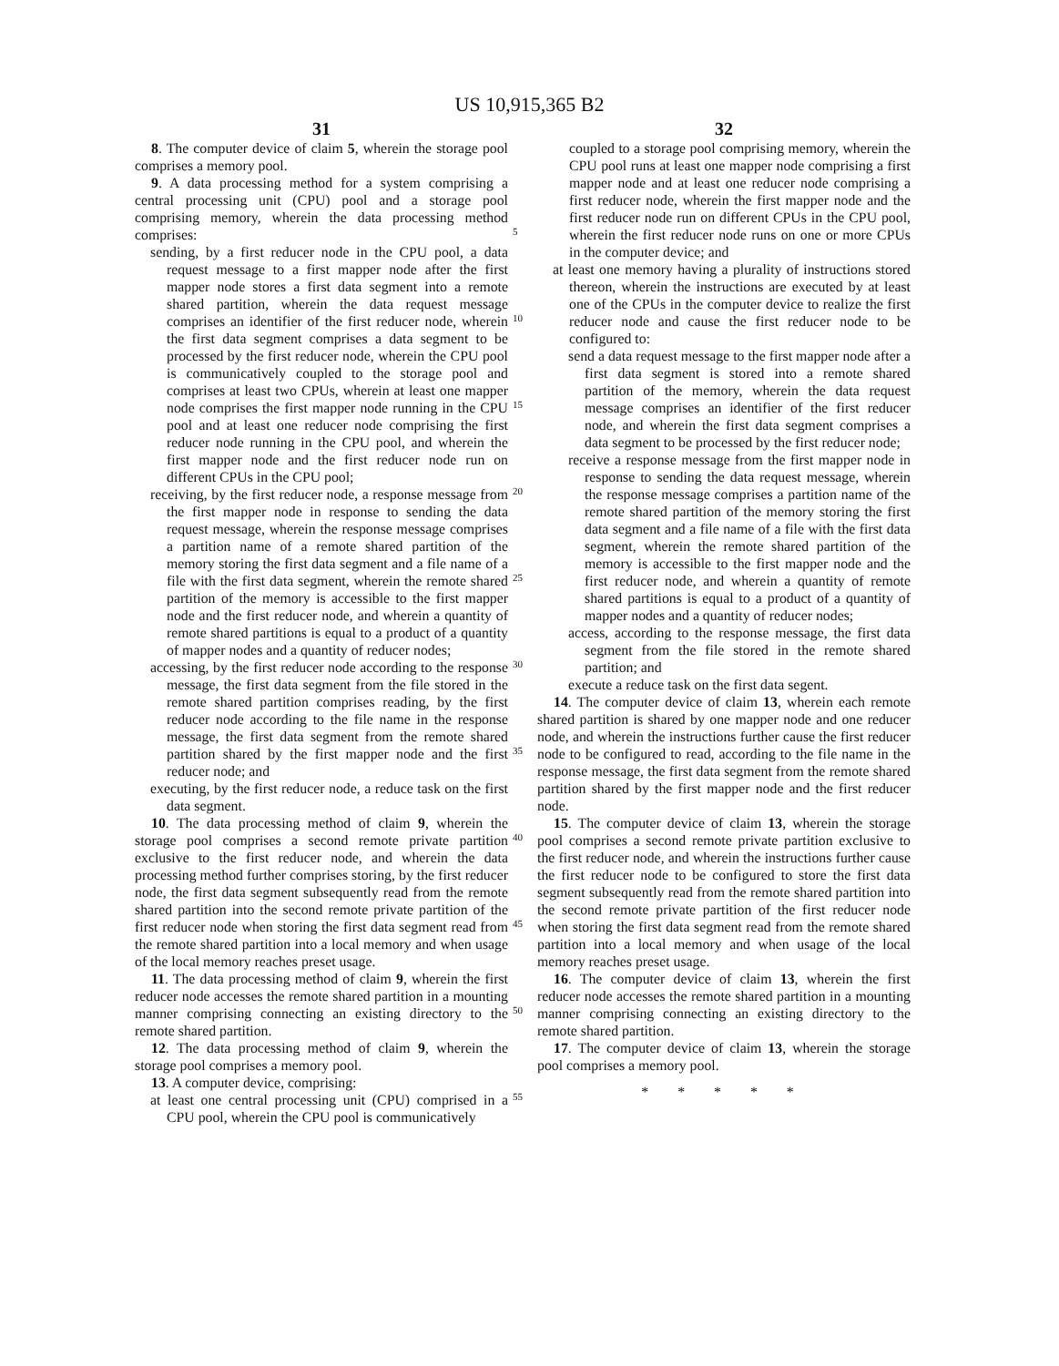US 10,915,365 B2
31
8. The computer device of claim 5, wherein the storage pool comprises a memory pool.
9. A data processing method for a system comprising a central processing unit (CPU) pool and a storage pool comprising memory, wherein the data processing method comprises:
sending, by a first reducer node in the CPU pool, a data request message to a first mapper node after the first mapper node stores a first data segment into a remote shared partition, wherein the data request message comprises an identifier of the first reducer node, wherein the first data segment comprises a data segment to be processed by the first reducer node, wherein the CPU pool is communicatively coupled to the storage pool and comprises at least two CPUs, wherein at least one mapper node comprises the first mapper node running in the CPU pool and at least one reducer node comprising the first reducer node running in the CPU pool, and wherein the first mapper node and the first reducer node run on different CPUs in the CPU pool;
receiving, by the first reducer node, a response message from the first mapper node in response to sending the data request message, wherein the response message comprises a partition name of a remote shared partition of the memory storing the first data segment and a file name of a file with the first data segment, wherein the remote shared partition of the memory is accessible to the first mapper node and the first reducer node, and wherein a quantity of remote shared partitions is equal to a product of a quantity of mapper nodes and a quantity of reducer nodes;
accessing, by the first reducer node according to the response message, the first data segment from the file stored in the remote shared partition comprises reading, by the first reducer node according to the file name in the response message, the first data segment from the remote shared partition shared by the first mapper node and the first reducer node; and
executing, by the first reducer node, a reduce task on the first data segment.
10. The data processing method of claim 9, wherein the storage pool comprises a second remote private partition exclusive to the first reducer node, and wherein the data processing method further comprises storing, by the first reducer node, the first data segment subsequently read from the remote shared partition into the second remote private partition of the first reducer node when storing the first data segment read from the remote shared partition into a local memory and when usage of the local memory reaches preset usage.
11. The data processing method of claim 9, wherein the first reducer node accesses the remote shared partition in a mounting manner comprising connecting an existing directory to the remote shared partition.
12. The data processing method of claim 9, wherein the storage pool comprises a memory pool.
13. A computer device, comprising:
at least one central processing unit (CPU) comprised in a CPU pool, wherein the CPU pool is communicatively
5
10
15
20
25
30
35
40
45
50
55
32
coupled to a storage pool comprising memory, wherein the CPU pool runs at least one mapper node comprising a first mapper node and at least one reducer node comprising a first reducer node, wherein the first mapper node and the first reducer node run on different CPUs in the CPU pool, wherein the first reducer node runs on one or more CPUs in the computer device; and
at least one memory having a plurality of instructions stored thereon, wherein the instructions are executed by at least one of the CPUs in the computer device to realize the first reducer node and cause the first reducer node to be configured to:
send a data request message to the first mapper node after a first data segment is stored into a remote shared partition of the memory, wherein the data request message comprises an identifier of the first reducer node, and wherein the first data segment comprises a data segment to be processed by the first reducer node;
receive a response message from the first mapper node in response to sending the data request message, wherein the response message comprises a partition name of the remote shared partition of the memory storing the first data segment and a file name of a file with the first data segment, wherein the remote shared partition of the memory is accessible to the first mapper node and the first reducer node, and wherein a quantity of remote shared partitions is equal to a product of a quantity of mapper nodes and a quantity of reducer nodes;
access, according to the response message, the first data segment from the file stored in the remote shared partition; and
execute a reduce task on the first data segent.
14. The computer device of claim 13, wherein each remote shared partition is shared by one mapper node and one reducer node, and wherein the instructions further cause the first reducer node to be configured to read, according to the file name in the response message, the first data segment from the remote shared partition shared by the first mapper node and the first reducer node.
15. The computer device of claim 13, wherein the storage pool comprises a second remote private partition exclusive to the first reducer node, and wherein the instructions further cause the first reducer node to be configured to store the first data segment subsequently read from the remote shared partition into the second remote private partition of the first reducer node when storing the first data segment read from the remote shared partition into a local memory and when usage of the local memory reaches preset usage.
16. The computer device of claim 13, wherein the first reducer node accesses the remote shared partition in a mounting manner comprising connecting an existing directory to the remote shared partition.
17. The computer device of claim 13, wherein the storage pool comprises a memory pool.
* * * * *